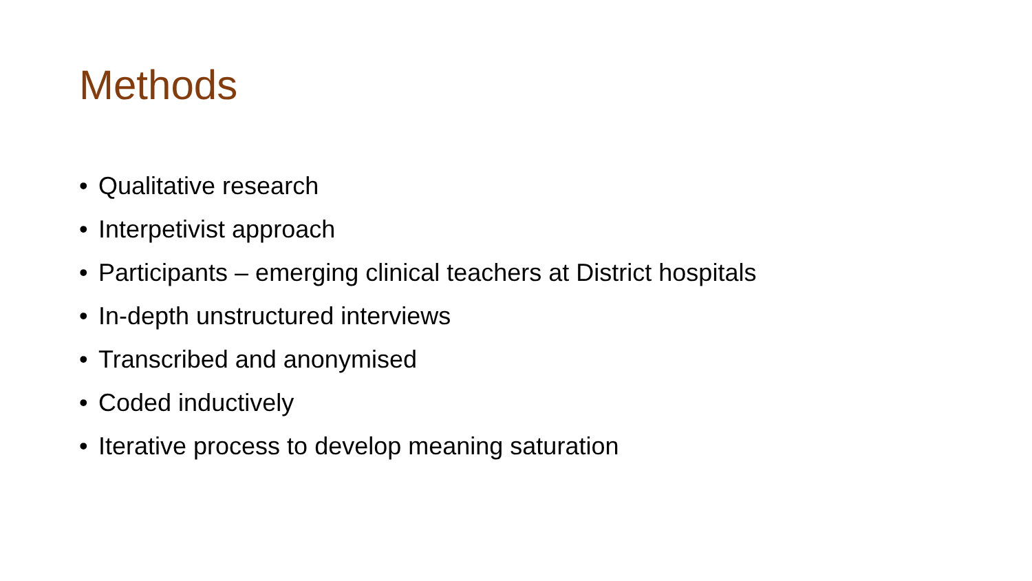Methods
• Qualitative research
• Interpetivist approach
• Participants – emerging clinical teachers at District hospitals
• In-depth unstructured interviews
• Transcribed and anonymised
• Coded inductively
• Iterative process to develop meaning saturation